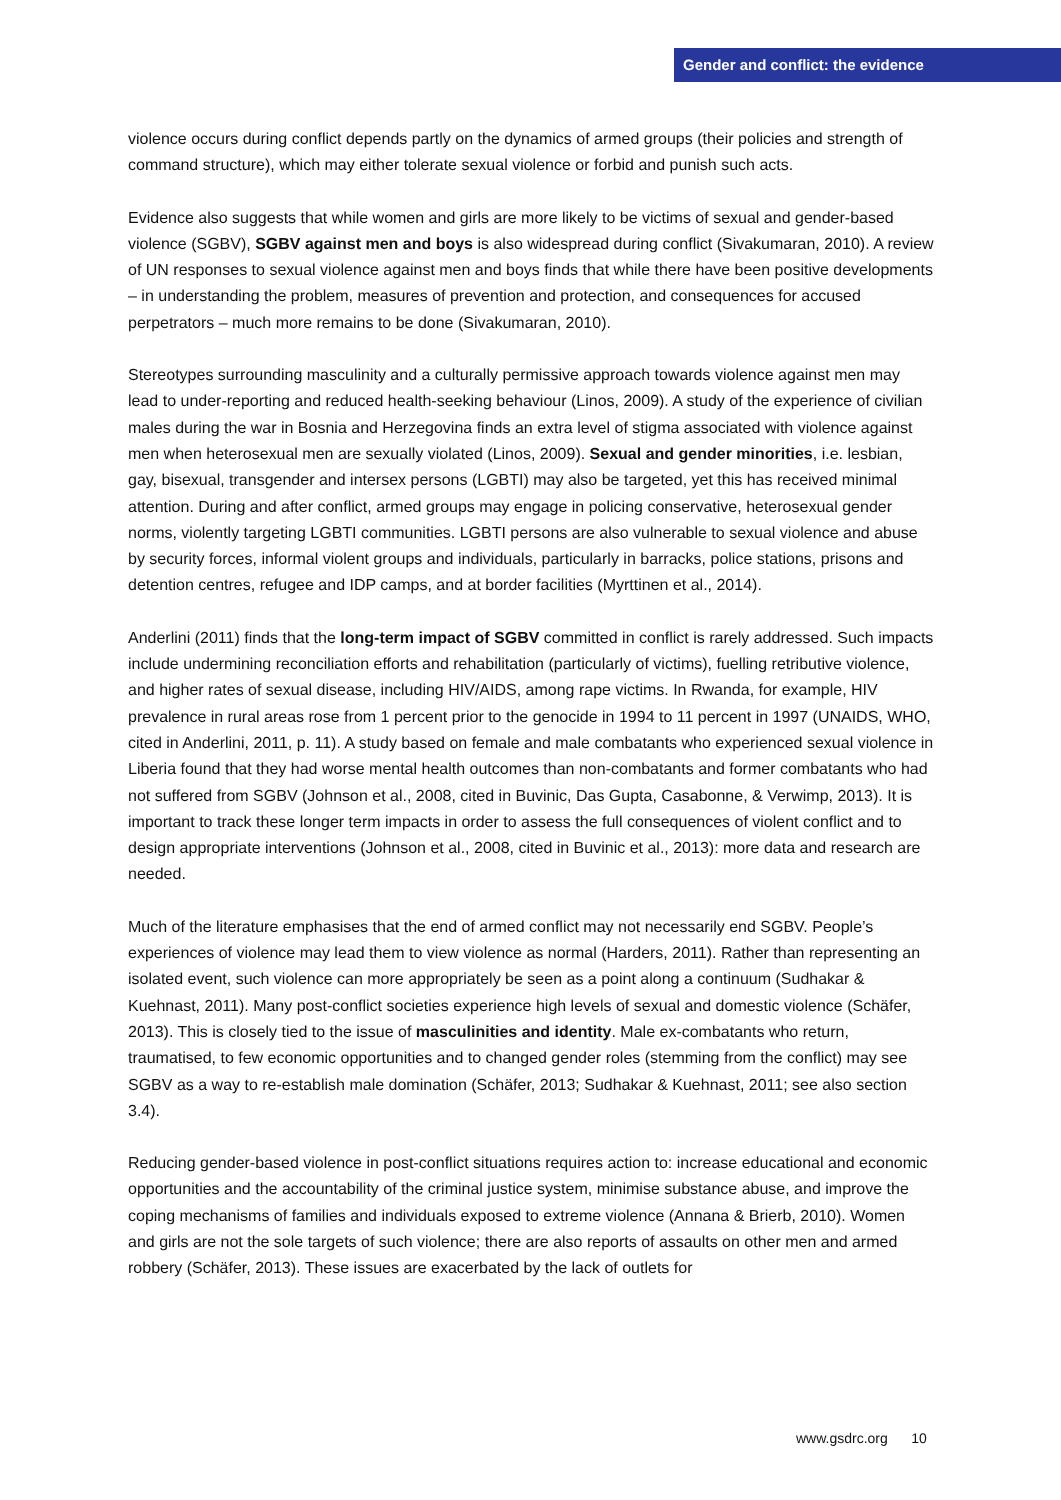Gender and conflict: the evidence
violence occurs during conflict depends partly on the dynamics of armed groups (their policies and strength of command structure), which may either tolerate sexual violence or forbid and punish such acts.
Evidence also suggests that while women and girls are more likely to be victims of sexual and gender-based violence (SGBV), SGBV against men and boys is also widespread during conflict (Sivakumaran, 2010). A review of UN responses to sexual violence against men and boys finds that while there have been positive developments – in understanding the problem, measures of prevention and protection, and consequences for accused perpetrators – much more remains to be done (Sivakumaran, 2010).
Stereotypes surrounding masculinity and a culturally permissive approach towards violence against men may lead to under-reporting and reduced health-seeking behaviour (Linos, 2009). A study of the experience of civilian males during the war in Bosnia and Herzegovina finds an extra level of stigma associated with violence against men when heterosexual men are sexually violated (Linos, 2009). Sexual and gender minorities, i.e. lesbian, gay, bisexual, transgender and intersex persons (LGBTI) may also be targeted, yet this has received minimal attention. During and after conflict, armed groups may engage in policing conservative, heterosexual gender norms, violently targeting LGBTI communities. LGBTI persons are also vulnerable to sexual violence and abuse by security forces, informal violent groups and individuals, particularly in barracks, police stations, prisons and detention centres, refugee and IDP camps, and at border facilities (Myrttinen et al., 2014).
Anderlini (2011) finds that the long-term impact of SGBV committed in conflict is rarely addressed. Such impacts include undermining reconciliation efforts and rehabilitation (particularly of victims), fuelling retributive violence, and higher rates of sexual disease, including HIV/AIDS, among rape victims. In Rwanda, for example, HIV prevalence in rural areas rose from 1 percent prior to the genocide in 1994 to 11 percent in 1997 (UNAIDS, WHO, cited in Anderlini, 2011, p. 11). A study based on female and male combatants who experienced sexual violence in Liberia found that they had worse mental health outcomes than non-combatants and former combatants who had not suffered from SGBV (Johnson et al., 2008, cited in Buvinic, Das Gupta, Casabonne, & Verwimp, 2013). It is important to track these longer term impacts in order to assess the full consequences of violent conflict and to design appropriate interventions (Johnson et al., 2008, cited in Buvinic et al., 2013): more data and research are needed.
Much of the literature emphasises that the end of armed conflict may not necessarily end SGBV. People’s experiences of violence may lead them to view violence as normal (Harders, 2011). Rather than representing an isolated event, such violence can more appropriately be seen as a point along a continuum (Sudhakar & Kuehnast, 2011). Many post-conflict societies experience high levels of sexual and domestic violence (Schäfer, 2013). This is closely tied to the issue of masculinities and identity. Male ex-combatants who return, traumatised, to few economic opportunities and to changed gender roles (stemming from the conflict) may see SGBV as a way to re-establish male domination (Schäfer, 2013; Sudhakar & Kuehnast, 2011; see also section 3.4).
Reducing gender-based violence in post-conflict situations requires action to: increase educational and economic opportunities and the accountability of the criminal justice system, minimise substance abuse, and improve the coping mechanisms of families and individuals exposed to extreme violence (Annana & Brierb, 2010). Women and girls are not the sole targets of such violence; there are also reports of assaults on other men and armed robbery (Schäfer, 2013). These issues are exacerbated by the lack of outlets for
www.gsdrc.org 10